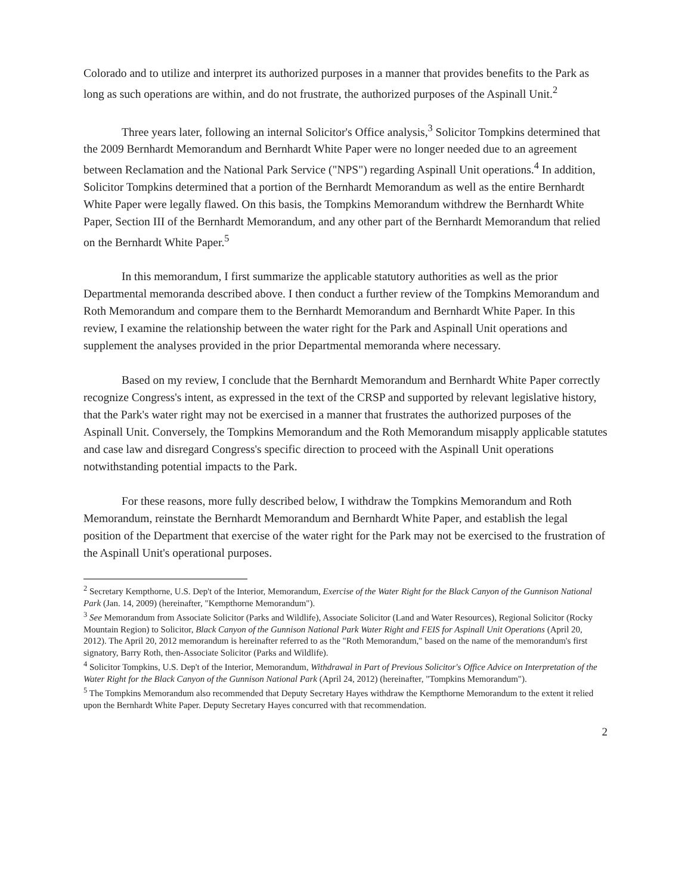Colorado and to utilize and interpret its authorized purposes in a manner that provides benefits to the Park as long as such operations are within, and do not frustrate, the authorized purposes of the Aspinall Unit.<sup>2</sup>
Three years later, following an internal Solicitor's Office analysis,<sup>3</sup> Solicitor Tompkins determined that the 2009 Bernhardt Memorandum and Bernhardt White Paper were no longer needed due to an agreement between Reclamation and the National Park Service ("NPS") regarding Aspinall Unit operations.<sup>4</sup> In addition, Solicitor Tompkins determined that a portion of the Bernhardt Memorandum as well as the entire Bernhardt White Paper were legally flawed. On this basis, the Tompkins Memorandum withdrew the Bernhardt White Paper, Section III of the Bernhardt Memorandum, and any other part of the Bernhardt Memorandum that relied on the Bernhardt White Paper.<sup>5</sup>
In this memorandum, I first summarize the applicable statutory authorities as well as the prior Departmental memoranda described above. I then conduct a further review of the Tompkins Memorandum and Roth Memorandum and compare them to the Bernhardt Memorandum and Bernhardt White Paper. In this review, I examine the relationship between the water right for the Park and Aspinall Unit operations and supplement the analyses provided in the prior Departmental memoranda where necessary.
Based on my review, I conclude that the Bernhardt Memorandum and Bernhardt White Paper correctly recognize Congress's intent, as expressed in the text of the CRSP and supported by relevant legislative history, that the Park's water right may not be exercised in a manner that frustrates the authorized purposes of the Aspinall Unit. Conversely, the Tompkins Memorandum and the Roth Memorandum misapply applicable statutes and case law and disregard Congress's specific direction to proceed with the Aspinall Unit operations notwithstanding potential impacts to the Park.
For these reasons, more fully described below, I withdraw the Tompkins Memorandum and Roth Memorandum, reinstate the Bernhardt Memorandum and Bernhardt White Paper, and establish the legal position of the Department that exercise of the water right for the Park may not be exercised to the frustration of the Aspinall Unit's operational purposes.
<sup>2</sup> Secretary Kempthorne, U.S. Dep't of the Interior, Memorandum, Exercise of the Water Right for the Black Canyon of the Gunnison National Park (Jan. 14, 2009) (hereinafter, "Kempthorne Memorandum").
<sup>3</sup> See Memorandum from Associate Solicitor (Parks and Wildlife), Associate Solicitor (Land and Water Resources), Regional Solicitor (Rocky Mountain Region) to Solicitor, Black Canyon of the Gunnison National Park Water Right and FEIS for Aspinall Unit Operations (April 20, 2012). The April 20, 2012 memorandum is hereinafter referred to as the "Roth Memorandum," based on the name of the memorandum's first signatory, Barry Roth, then-Associate Solicitor (Parks and Wildlife).
<sup>4</sup> Solicitor Tompkins, U.S. Dep't of the Interior, Memorandum, Withdrawal in Part of Previous Solicitor's Office Advice on Interpretation of the Water Right for the Black Canyon of the Gunnison National Park (April 24, 2012) (hereinafter, "Tompkins Memorandum").
<sup>5</sup> The Tompkins Memorandum also recommended that Deputy Secretary Hayes withdraw the Kempthorne Memorandum to the extent it relied upon the Bernhardt White Paper. Deputy Secretary Hayes concurred with that recommendation.
2